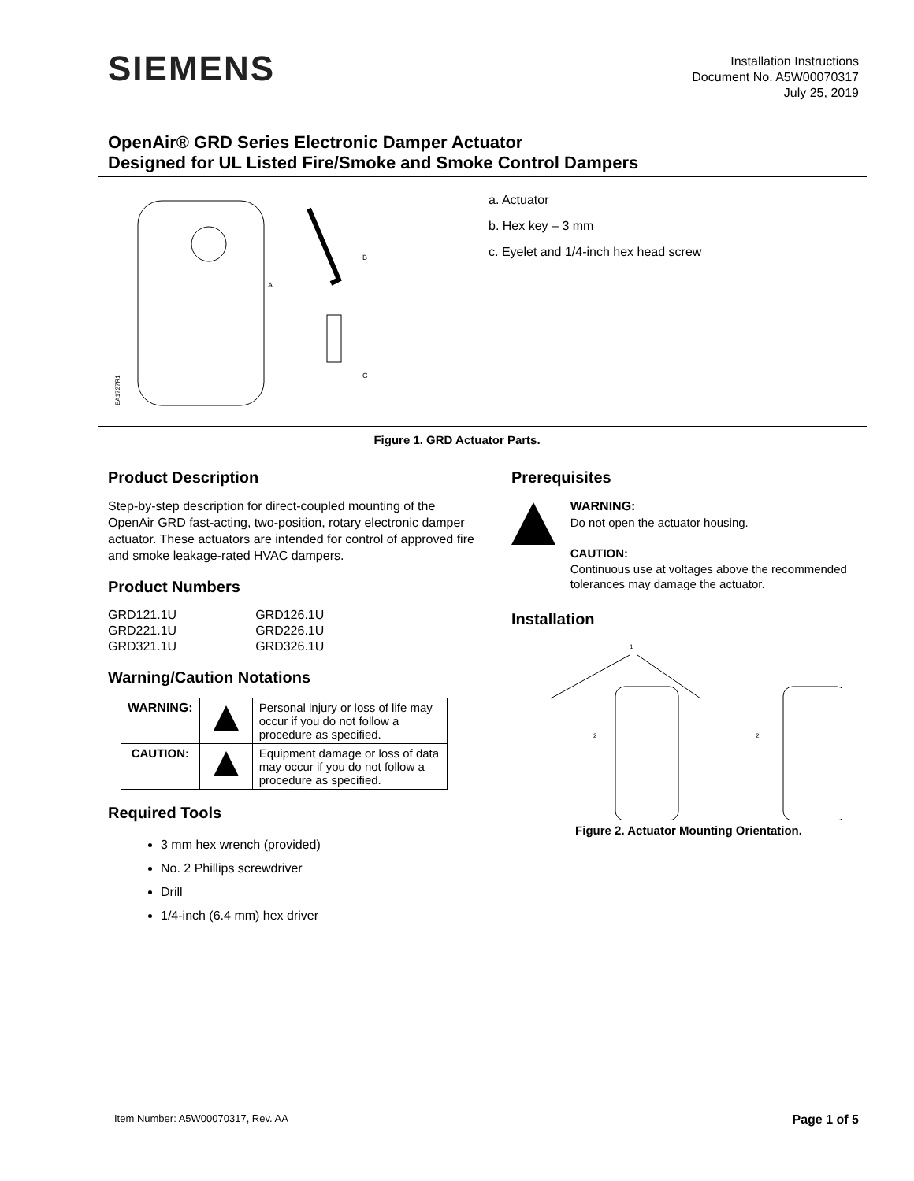SIEMENS
Installation Instructions
Document No. A5W00070317
July 25, 2019
OpenAir® GRD Series Electronic Damper Actuator
Designed for UL Listed Fire/Smoke and Smoke Control Dampers
A
B
C
EA1727R1
a. Actuator
b. Hex key – 3 mm
c. Eyelet and 1/4-inch hex head screw
Figure 1. GRD Actuator Parts.
Product Description
Step-by-step description for direct-coupled mounting of the OpenAir GRD fast-acting, two-position, rotary electronic damper actuator. These actuators are intended for control of approved fire and smoke leakage-rated HVAC dampers.
Product Numbers
| GRD121.1U | GRD126.1U |
| GRD221.1U | GRD226.1U |
| GRD321.1U | GRD326.1U |
Warning/Caution Notations
| WARNING: | | Personal injury or loss of life may occur if you do not follow a procedure as specified. |
| CAUTION: | | Equipment damage or loss of data may occur if you do not follow a procedure as specified. |
Required Tools
3 mm hex wrench (provided)
No. 2 Phillips screwdriver
Drill
1/4-inch (6.4 mm) hex driver
Prerequisites
WARNING:
Do not open the actuator housing.
CAUTION:
Continuous use at voltages above the recommended tolerances may damage the actuator.
Installation
1
2
2'
Figure 2. Actuator Mounting Orientation.
Item Number: A5W00070317, Rev. AA Page 1 of 5